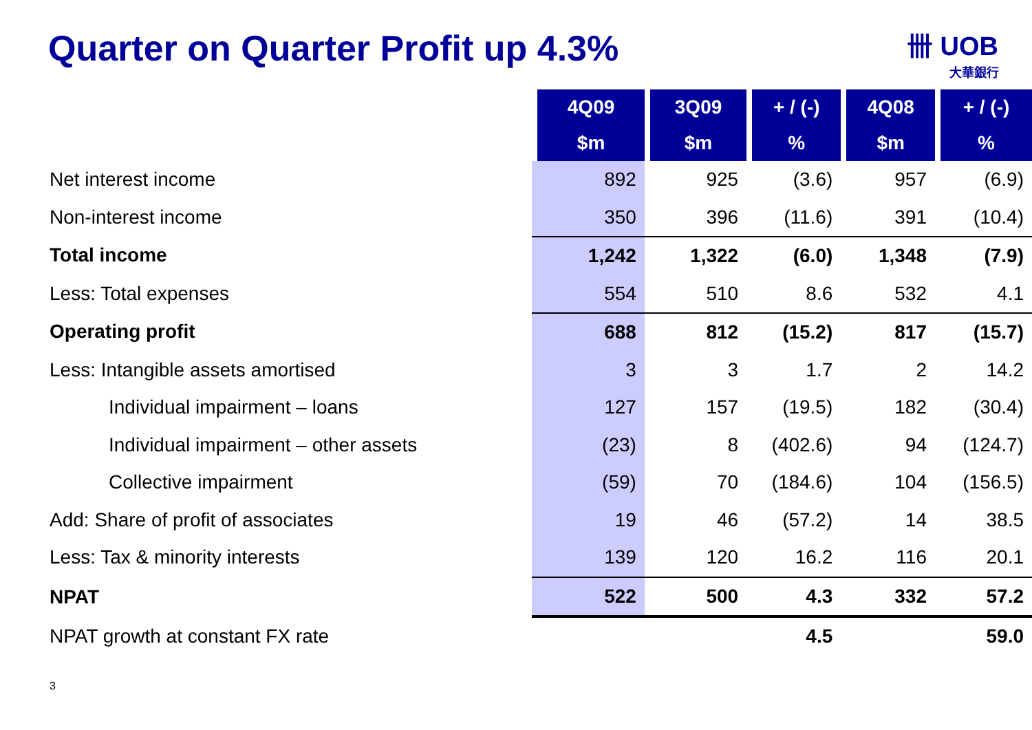Quarter on Quarter Profit up 4.3%
卌 UOB
大華銀行
| | 4Q09 | 3Q09 | + / (-) | 4Q08 | + / (-) |
| --- | --- | --- | --- | --- | --- |
| | $m | $m | % | $m | % |
| Net interest income | 892 | 925 | (3.6) | 957 | (6.9) |
| Non-interest income | 350 | 396 | (11.6) | 391 | (10.4) |
| Total income | 1,242 | 1,322 | (6.0) | 1,348 | (7.9) |
| Less: Total expenses | 554 | 510 | 8.6 | 532 | 4.1 |
| Operating profit | 688 | 812 | (15.2) | 817 | (15.7) |
| Less: Intangible assets amortised | 3 | 3 | 1.7 | 2 | 14.2 |
| Individual impairment – loans | 127 | 157 | (19.5) | 182 | (30.4) |
| Individual impairment – other assets | (23) | 8 | (402.6) | 94 | (124.7) |
| Collective impairment | (59) | 70 | (184.6) | 104 | (156.5) |
| Add: Share of profit of associates | 19 | 46 | (57.2) | 14 | 38.5 |
| Less: Tax & minority interests | 139 | 120 | 16.2 | 116 | 20.1 |
| NPAT | 522 | 500 | 4.3 | 332 | 57.2 |
| NPAT growth at constant FX rate | | | 4.5 | | 59.0 |
3